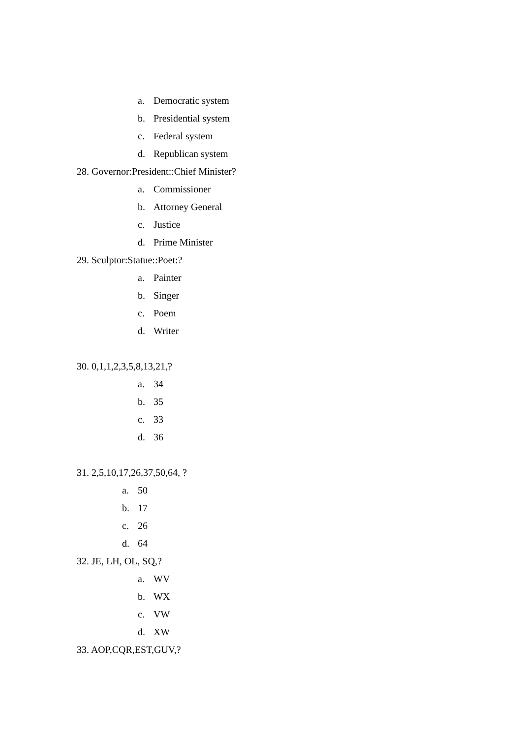a. Democratic system
b. Presidential system
c. Federal system
d. Republican system
28. Governor:President::Chief Minister?
a. Commissioner
b. Attorney General
c. Justice
d. Prime Minister
29. Sculptor:Statue::Poet:?
a. Painter
b. Singer
c. Poem
d. Writer
30. 0,1,1,2,3,5,8,13,21,?
a. 34
b. 35
c. 33
d. 36
31. 2,5,10,17,26,37,50,64, ?
a. 50
b. 17
c. 26
d. 64
32. JE, LH, OL, SQ,?
a. WV
b. WX
c. VW
d. XW
33. AOP,CQR,EST,GUV,?